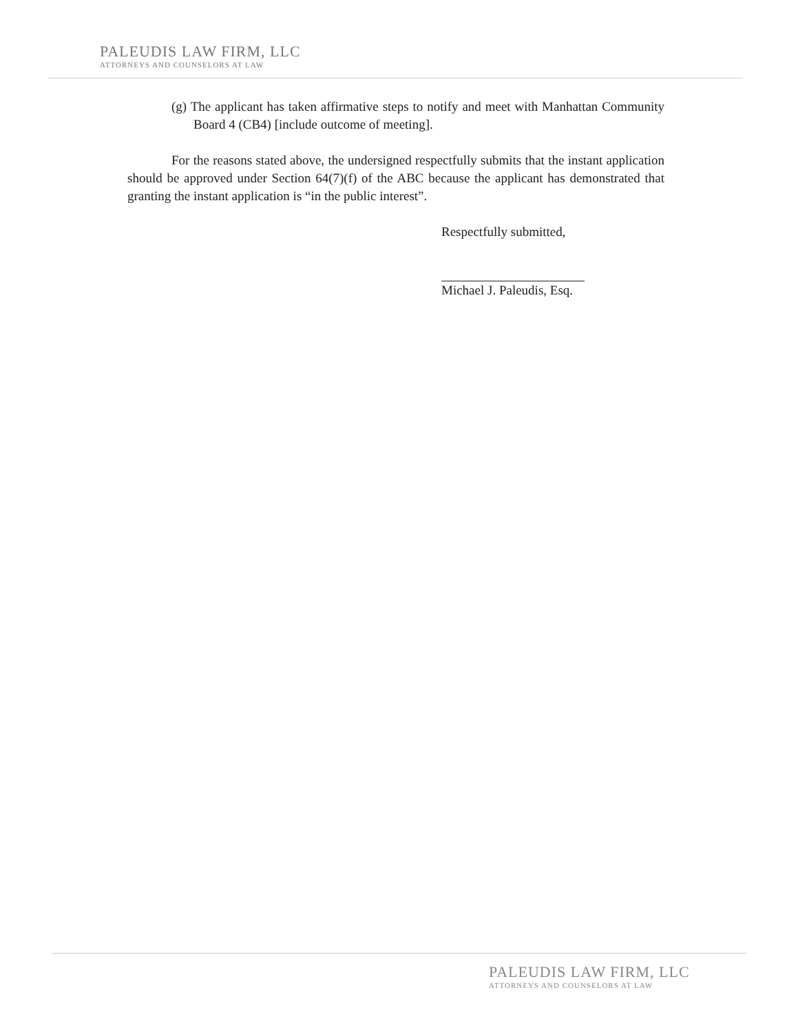PALEUDIS LAW FIRM, LLC
ATTORNEYS AND COUNSELORS AT LAW
(g) The applicant has taken affirmative steps to notify and meet with Manhattan Community Board 4 (CB4) [include outcome of meeting].
For the reasons stated above, the undersigned respectfully submits that the instant application should be approved under Section 64(7)(f) of the ABC because the applicant has demonstrated that granting the instant application is “in the public interest”.
Respectfully submitted,
Michael J. Paleudis, Esq.
PALEUDIS LAW FIRM, LLC
ATTORNEYS AND COUNSELORS AT LAW